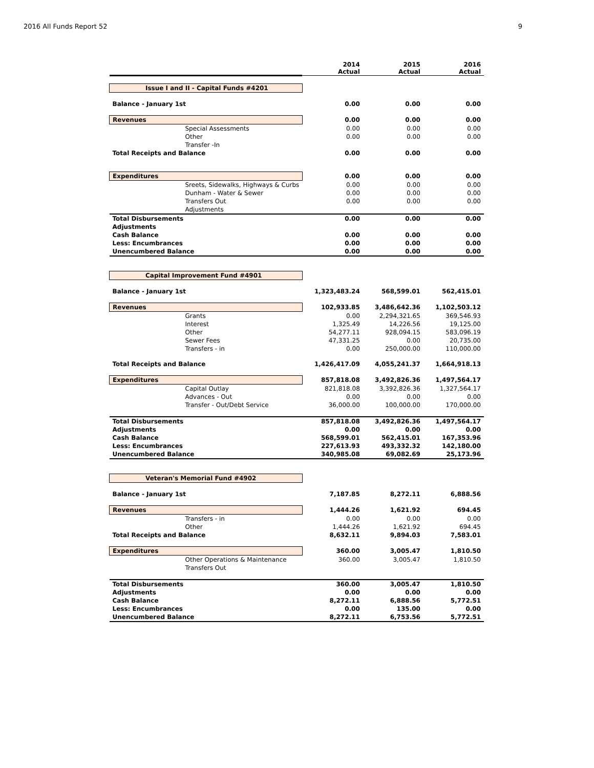2016 All Funds Report 52 9
| | 2014 Actual | 2015 Actual | 2016 Actual |
| --- | --- | --- | --- |
| Issue I and II - Capital Funds #4201 | | | |
| Balance - January 1st | 0.00 | 0.00 | 0.00 |
| Revenues | 0.00 | 0.00 | 0.00 |
| Special Assessments | 0.00 | 0.00 | 0.00 |
| Other | 0.00 | 0.00 | 0.00 |
| Transfer -In | | | |
| Total Receipts and Balance | 0.00 | 0.00 | 0.00 |
| Expenditures | 0.00 | 0.00 | 0.00 |
| Sreets, Sidewalks, Highways & Curbs | 0.00 | 0.00 | 0.00 |
| Dunham - Water & Sewer | 0.00 | 0.00 | 0.00 |
| Transfers Out | 0.00 | 0.00 | 0.00 |
| Adjustments | | | |
| Total Disbursements | 0.00 | 0.00 | 0.00 |
| Adjustments | | | |
| Cash Balance | 0.00 | 0.00 | 0.00 |
| Less: Encumbrances | 0.00 | 0.00 | 0.00 |
| Unencumbered Balance | 0.00 | 0.00 | 0.00 |
| Capital Improvement Fund #4901 | | | |
| Balance - January 1st | 1,323,483.24 | 568,599.01 | 562,415.01 |
| Revenues | 102,933.85 | 3,486,642.36 | 1,102,503.12 |
| Grants | 0.00 | 2,294,321.65 | 369,546.93 |
| Interest | 1,325.49 | 14,226.56 | 19,125.00 |
| Other | 54,277.11 | 928,094.15 | 583,096.19 |
| Sewer Fees | 47,331.25 | 0.00 | 20,735.00 |
| Transfers - in | 0.00 | 250,000.00 | 110,000.00 |
| Total Receipts and Balance | 1,426,417.09 | 4,055,241.37 | 1,664,918.13 |
| Expenditures | 857,818.08 | 3,492,826.36 | 1,497,564.17 |
| Capital Outlay | 821,818.08 | 3,392,826.36 | 1,327,564.17 |
| Advances - Out | 0.00 | 0.00 | 0.00 |
| Transfer - Out/Debt Service | 36,000.00 | 100,000.00 | 170,000.00 |
| Total Disbursements | 857,818.08 | 3,492,826.36 | 1,497,564.17 |
| Adjustments | 0.00 | 0.00 | 0.00 |
| Cash Balance | 568,599.01 | 562,415.01 | 167,353.96 |
| Less: Encumbrances | 227,613.93 | 493,332.32 | 142,180.00 |
| Unencumbered Balance | 340,985.08 | 69,082.69 | 25,173.96 |
| Veteran's Memorial Fund #4902 | | | |
| Balance - January 1st | 7,187.85 | 8,272.11 | 6,888.56 |
| Revenues | 1,444.26 | 1,621.92 | 694.45 |
| Transfers - in | 0.00 | 0.00 | 0.00 |
| Other | 1,444.26 | 1,621.92 | 694.45 |
| Total Receipts and Balance | 8,632.11 | 9,894.03 | 7,583.01 |
| Expenditures | 360.00 | 3,005.47 | 1,810.50 |
| Other Operations & Maintenance | 360.00 | 3,005.47 | 1,810.50 |
| Transfers Out | | | |
| Total Disbursements | 360.00 | 3,005.47 | 1,810.50 |
| Adjustments | 0.00 | 0.00 | 0.00 |
| Cash Balance | 8,272.11 | 6,888.56 | 5,772.51 |
| Less: Encumbrances | 0.00 | 135.00 | 0.00 |
| Unencumbered Balance | 8,272.11 | 6,753.56 | 5,772.51 |